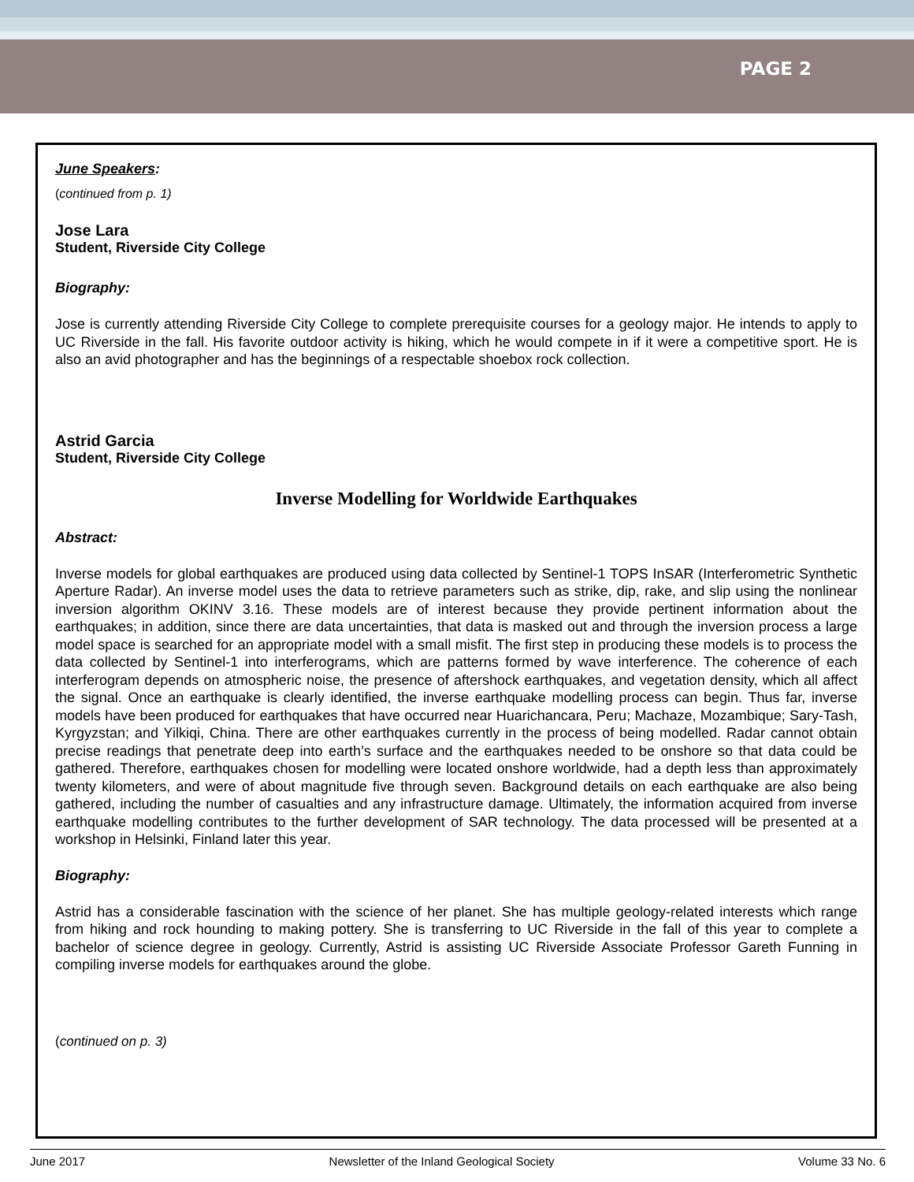PAGE 2
June Speakers:
(continued from p. 1)
Jose Lara
Student, Riverside City College
Biography:
Jose is currently attending Riverside City College to complete prerequisite courses for a geology major. He intends to apply to UC Riverside in the fall. His favorite outdoor activity is hiking, which he would compete in if it were a competitive sport. He is also an avid photographer and has the beginnings of a respectable shoebox rock collection.
Astrid Garcia
Student, Riverside City College
Inverse Modelling for Worldwide Earthquakes
Abstract:
Inverse models for global earthquakes are produced using data collected by Sentinel-1 TOPS InSAR (Interferometric Synthetic Aperture Radar). An inverse model uses the data to retrieve parameters such as strike, dip, rake, and slip using the nonlinear inversion algorithm OKINV 3.16. These models are of interest because they provide pertinent information about the earthquakes; in addition, since there are data uncertainties, that data is masked out and through the inversion process a large model space is searched for an appropriate model with a small misfit. The first step in producing these models is to process the data collected by Sentinel-1 into interferograms, which are patterns formed by wave interference. The coherence of each interferogram depends on atmospheric noise, the presence of aftershock earthquakes, and vegetation density, which all affect the signal. Once an earthquake is clearly identified, the inverse earthquake modelling process can begin. Thus far, inverse models have been produced for earthquakes that have occurred near Huarichancara, Peru; Machaze, Mozambique; Sary-Tash, Kyrgyzstan; and Yilkiqi, China. There are other earthquakes currently in the process of being modelled. Radar cannot obtain precise readings that penetrate deep into earth’s surface and the earthquakes needed to be onshore so that data could be gathered. Therefore, earthquakes chosen for modelling were located onshore worldwide, had a depth less than approximately twenty kilometers, and were of about magnitude five through seven. Background details on each earthquake are also being gathered, including the number of casualties and any infrastructure damage. Ultimately, the information acquired from inverse earthquake modelling contributes to the further development of SAR technology. The data processed will be presented at a workshop in Helsinki, Finland later this year.
Biography:
Astrid has a considerable fascination with the science of her planet. She has multiple geology-related interests which range from hiking and rock hounding to making pottery. She is transferring to UC Riverside in the fall of this year to complete a bachelor of science degree in geology. Currently, Astrid is assisting UC Riverside Associate Professor Gareth Funning in compiling inverse models for earthquakes around the globe.
(continued on p. 3)
June 2017 Newsletter of the Inland Geological Society Volume 33 No. 6